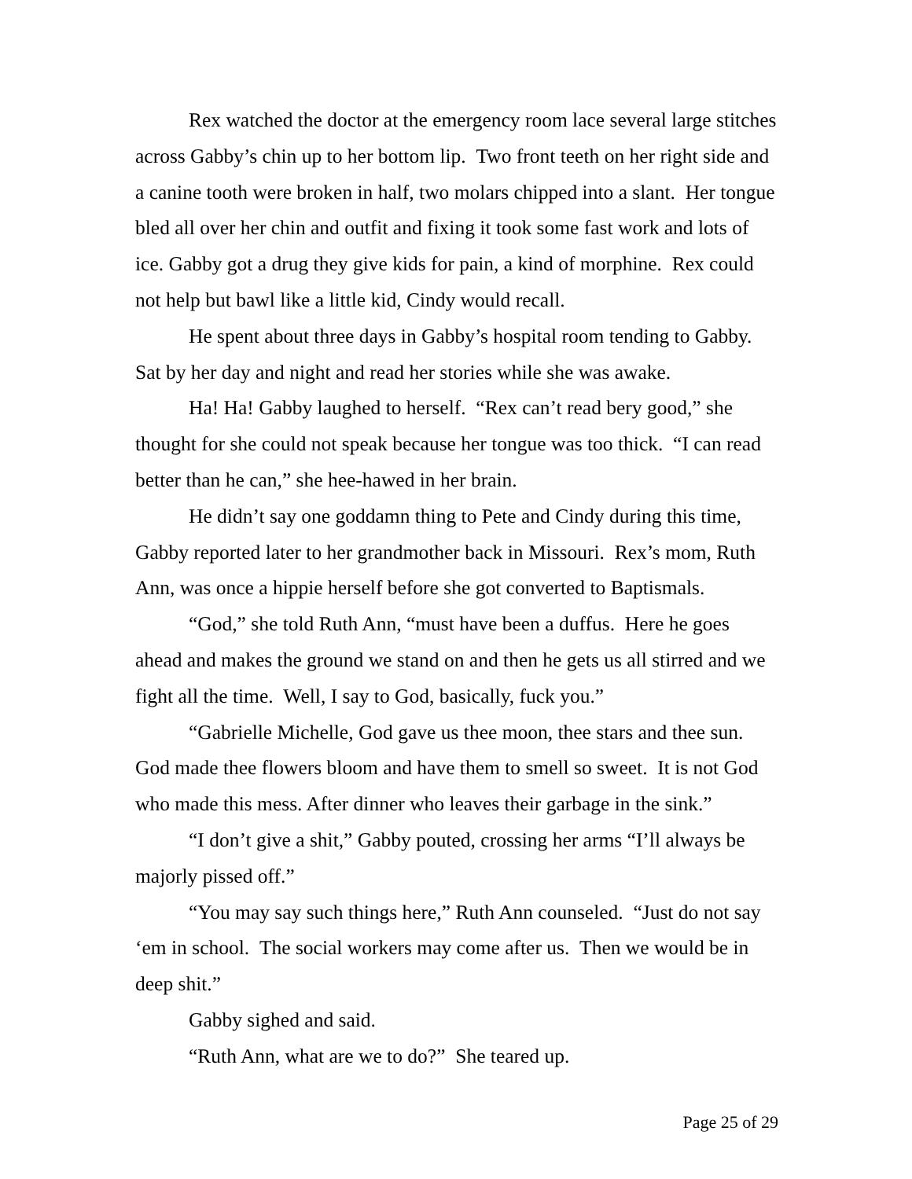Rex watched the doctor at the emergency room lace several large stitches across Gabby’s chin up to her bottom lip. Two front teeth on her right side and a canine tooth were broken in half, two molars chipped into a slant. Her tongue bled all over her chin and outfit and fixing it took some fast work and lots of ice. Gabby got a drug they give kids for pain, a kind of morphine. Rex could not help but bawl like a little kid, Cindy would recall.
He spent about three days in Gabby’s hospital room tending to Gabby. Sat by her day and night and read her stories while she was awake.
Ha! Ha! Gabby laughed to herself. “Rex can’t read bery good,” she thought for she could not speak because her tongue was too thick. “I can read better than he can,” she hee-hawed in her brain.
He didn’t say one goddamn thing to Pete and Cindy during this time, Gabby reported later to her grandmother back in Missouri. Rex’s mom, Ruth Ann, was once a hippie herself before she got converted to Baptismals.
“God,” she told Ruth Ann, “must have been a duffus. Here he goes ahead and makes the ground we stand on and then he gets us all stirred and we fight all the time. Well, I say to God, basically, fuck you.”
“Gabrielle Michelle, God gave us thee moon, thee stars and thee sun. God made thee flowers bloom and have them to smell so sweet. It is not God who made this mess. After dinner who leaves their garbage in the sink.”
“I don’t give a shit,” Gabby pouted, crossing her arms “I’ll always be majorly pissed off.”
“You may say such things here,” Ruth Ann counseled. “Just do not say ‘em in school. The social workers may come after us. Then we would be in deep shit.”
Gabby sighed and said.
“Ruth Ann, what are we to do?” She teared up.
Page 25 of 29